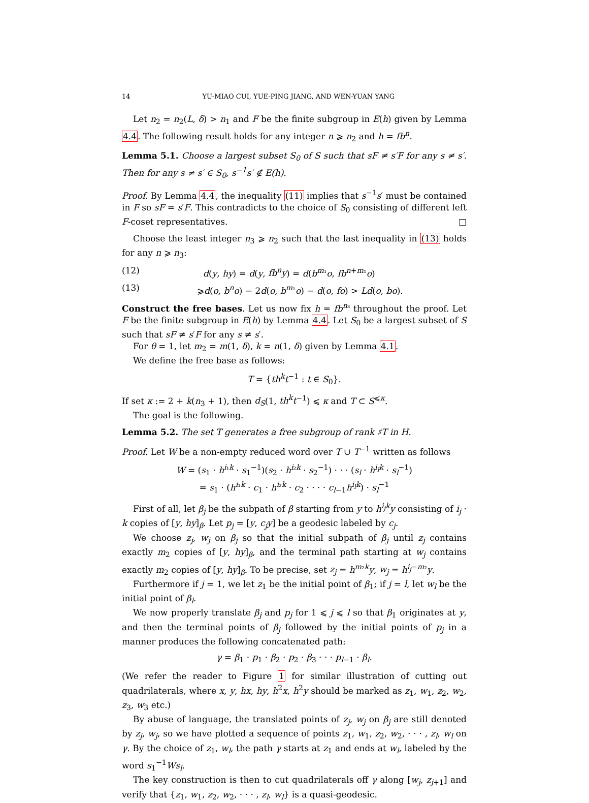14 YU-MIAO CUI, YUE-PING JIANG, AND WEN-YUAN YANG
Let n<sub>2</sub> = n<sub>2</sub>(L, δ) > n<sub>1</sub> and F be the finite subgroup in E(h) given by Lemma 4.4. The following result holds for any integer n ⩾ n<sub>2</sub> and h = fb<sup>n</sup>.
Lemma 5.1. Choose a largest subset S<sub>0</sub> of S such that sF ≠ s′F for any s ≠ s′. Then for any s ≠ s′ ∈ S<sub>0</sub>, s<sup>−1</sup>s′ ∉ E(h).
Proof. By Lemma 4.4, the inequality (11) implies that s<sup>−1</sup>s′ must be contained in F so sF = s′F. This contradicts to the choice of S<sub>0</sub> consisting of different left F-coset representatives. □
Choose the least integer n<sub>3</sub> ⩾ n<sub>2</sub> such that the last inequality in (13) holds for any n ⩾ n<sub>3</sub>:
(12) d(y, hy) = d(y, fb<sup>n</sup>y) = d(b<sup>m₁</sup>o, fb<sup>n+m₁</sup>o)
(13) ⩾d(o, b<sup>n</sup>o) − 2d(o, b<sup>m₁</sup>o) − d(o, fo) > Ld(o, bo).
Construct the free bases. Let us now fix h = fb<sup>n₃</sup> throughout the proof. Let F be the finite subgroup in E(h) by Lemma 4.4. Let S<sub>0</sub> be a largest subset of S such that sF ≠ s′F for any s ≠ s′.
For θ = 1, let m<sub>2</sub> = m(1, δ), k = n(1, δ) given by Lemma 4.1.
We define the free base as follows:
T = {th<sup>k</sup>t<sup>−1</sup> : t ∈ S<sub>0</sub>}.
If set κ := 2 + k(n<sub>3</sub> + 1), then d<sub>S</sub>(1, th<sup>k</sup>t<sup>−1</sup>) ⩽ κ and T ⊂ S<sup>⩽κ</sup>.
The goal is the following.
Lemma 5.2. The set T generates a free subgroup of rank ♯T in H.
Proof. Let W be a non-empty reduced word over T ∪ T<sup>−1</sup> written as follows
W = (s<sub>1</sub> · h<sup>i₁k</sup> · s<sub>1</sub><sup>−1</sup>)(s<sub>2</sub> · h<sup>i₂k</sup> · s<sub>2</sub><sup>−1</sup>) · · · (s<sub>l</sub> · h<sup>i<sub>l</sub>k</sup> · s<sub>l</sub><sup>−1</sup>)
= s<sub>1</sub> · (h<sup>i₁k</sup> · c<sub>1</sub> · h<sup>i₂k</sup> · c<sub>2</sub> · · · · c<sub>l−1</sub>h<sup>i<sub>l</sub>k</sup>) · s<sub>l</sub><sup>−1</sup>
First of all, let β<sub>j</sub> be the subpath of β starting from y to h<sup>i<sub>j</sub>k</sup>y consisting of i<sub>j</sub> · k copies of [y, hy]<sub>β</sub>. Let p<sub>j</sub> = [y, c<sub>j</sub>y] be a geodesic labeled by c<sub>j</sub>.
We choose z<sub>j</sub>, w<sub>j</sub> on β<sub>j</sub> so that the initial subpath of β<sub>j</sub> until z<sub>j</sub> contains exactly m<sub>2</sub> copies of [y, hy]<sub>β</sub>, and the terminal path starting at w<sub>j</sub> contains exactly m<sub>2</sub> copies of [y, hy]<sub>β</sub>. To be precise, set z<sub>j</sub> = h<sup>m₂k</sup>y, w<sub>j</sub> = h<sup>i<sub>j</sub>−m₂</sup>y.
Furthermore if j = 1, we let z<sub>1</sub> be the initial point of β<sub>1</sub>; if j = l, let w<sub>l</sub> be the initial point of β<sub>l</sub>.
We now properly translate β<sub>j</sub> and p<sub>j</sub> for 1 ⩽ j ⩽ l so that β<sub>1</sub> originates at y, and then the terminal points of β<sub>j</sub> followed by the initial points of p<sub>j</sub> in a manner produces the following concatenated path:
γ = β<sub>1</sub> · p<sub>1</sub> · β<sub>2</sub> · p<sub>2</sub> · β<sub>3</sub> · · · p<sub>l−1</sub> · β<sub>l</sub>.
(We refer the reader to Figure 1 for similar illustration of cutting out quadrilaterals, where x, y, hx, hy, h<sup>2</sup>x, h<sup>2</sup>y should be marked as z<sub>1</sub>, w<sub>1</sub>, z<sub>2</sub>, w<sub>2</sub>, z<sub>3</sub>, w<sub>3</sub> etc.)
By abuse of language, the translated points of z<sub>j</sub>, w<sub>j</sub> on β<sub>j</sub> are still denoted by z<sub>j</sub>, w<sub>j</sub>, so we have plotted a sequence of points z<sub>1</sub>, w<sub>1</sub>, z<sub>2</sub>, w<sub>2</sub>, · · · , z<sub>l</sub>, w<sub>l</sub> on γ. By the choice of z<sub>1</sub>, w<sub>l</sub>, the path γ starts at z<sub>1</sub> and ends at w<sub>l</sub>, labeled by the word s<sub>1</sub><sup>−1</sup>Ws<sub>l</sub>.
The key construction is then to cut quadrilaterals off γ along [w<sub>j</sub>, z<sub>j+1</sub>] and verify that {z<sub>1</sub>, w<sub>1</sub>, z<sub>2</sub>, w<sub>2</sub>, · · · , z<sub>l</sub>, w<sub>l</sub>} is a quasi-geodesic.